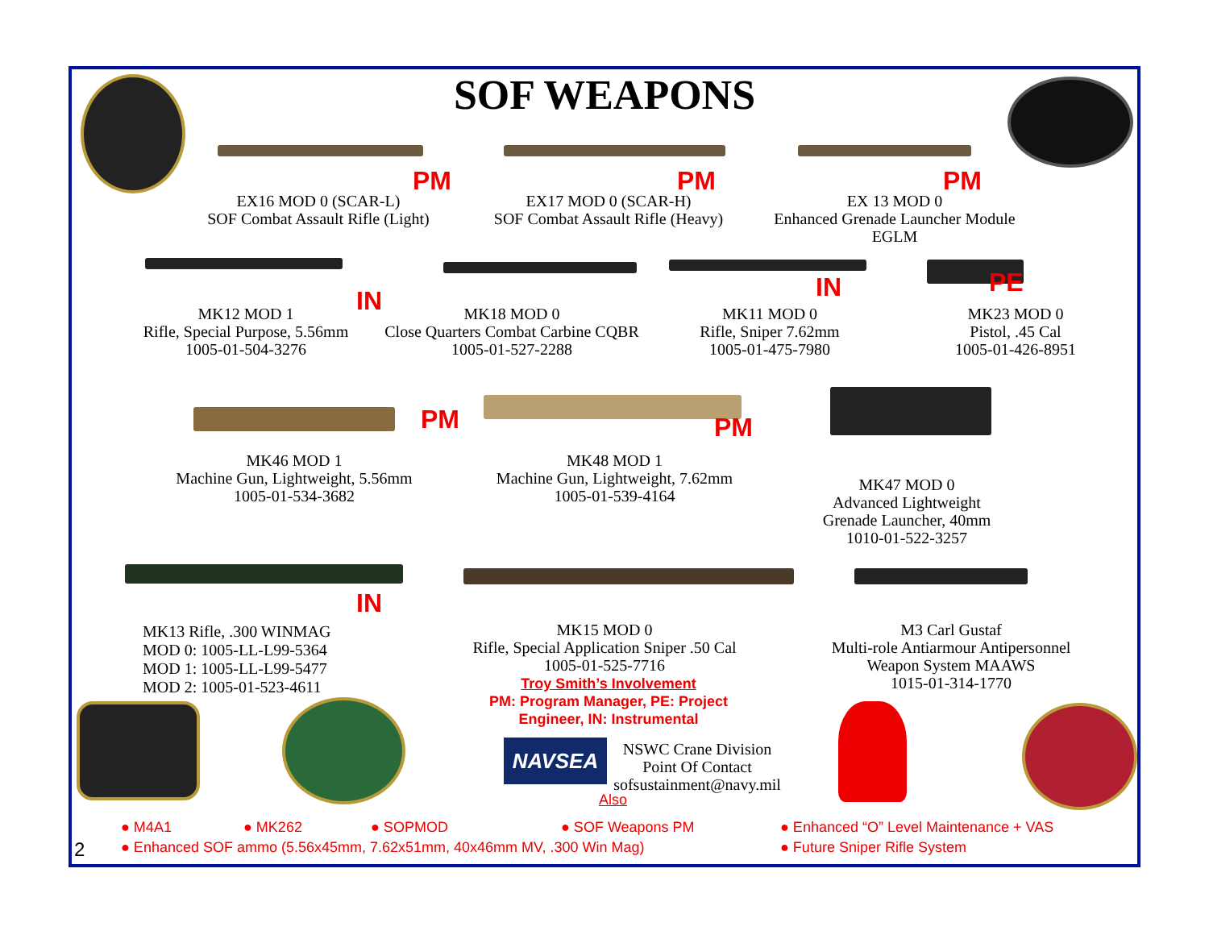SOF WEAPONS
EX16 MOD 0 (SCAR-L)
SOF Combat Assault Rifle (Light)
PM
EX17 MOD 0 (SCAR-H)
SOF Combat Assault Rifle (Heavy)
PM
EX 13 MOD 0
Enhanced Grenade Launcher Module
EGLM
PM
MK12 MOD 1
Rifle, Special Purpose, 5.56mm
1005-01-504-3276
IN
MK18 MOD 0
Close Quarters Combat Carbine CQBR
1005-01-527-2288
MK11 MOD 0
Rifle, Sniper 7.62mm
1005-01-475-7980
IN
MK23 MOD 0
Pistol, .45 Cal
1005-01-426-8951
PE
MK46 MOD 1
Machine Gun, Lightweight, 5.56mm
1005-01-534-3682
PM
MK48 MOD 1
Machine Gun, Lightweight, 7.62mm
1005-01-539-4164
PM
MK47 MOD 0
Advanced Lightweight
Grenade Launcher, 40mm
1010-01-522-3257
MK13 Rifle, .300 WINMAG
MOD 0: 1005-LL-L99-5364
MOD 1: 1005-LL-L99-5477
MOD 2: 1005-01-523-4611
IN
MK15 MOD 0
Rifle, Special Application Sniper .50 Cal
1005-01-525-7716
Troy Smith’s Involvement
PM: Program Manager, PE: Project
Engineer, IN: Instrumental
M3 Carl Gustaf
Multi-role Antiarmour Antipersonnel
Weapon System MAAWS
1015-01-314-1770
NAVSEA
NSWC Crane Division
Point Of Contact
sofsustainment@navy.mil
Also
● M4A1 ● MK262 ● SOPMOD ● SOF Weapons PM
● Enhanced “O” Level Maintenance + VAS
2
● Enhanced SOF ammo (5.56x45mm, 7.62x51mm, 40x46mm MV, .300 Win Mag)
● Future Sniper Rifle System